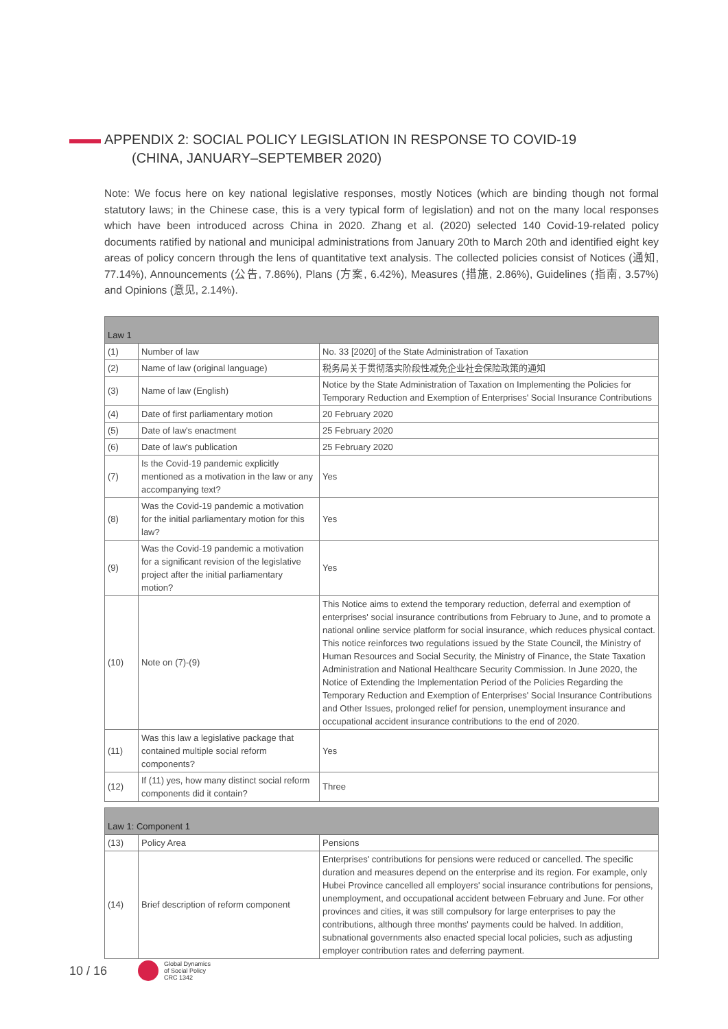APPENDIX 2: SOCIAL POLICY LEGISLATION IN RESPONSE TO COVID-19
(CHINA, JANUARY–SEPTEMBER 2020)
Note: We focus here on key national legislative responses, mostly Notices (which are binding though not formal statutory laws; in the Chinese case, this is a very typical form of legislation) and not on the many local responses which have been introduced across China in 2020. Zhang et al. (2020) selected 140 Covid-19-related policy documents ratified by national and municipal administrations from January 20th to March 20th and identified eight key areas of policy concern through the lens of quantitative text analysis. The collected policies consist of Notices (通知, 77.14%), Announcements (公告, 7.86%), Plans (方案, 6.42%), Measures (措施, 2.86%), Guidelines (指南, 3.57%) and Opinions (意见, 2.14%).
| Law 1 | | |
| --- | --- | --- |
| (1) | Number of law | No. 33 [2020] of the State Administration of Taxation |
| (2) | Name of law (original language) | 税务局关于贯彻落实阶段性减免企业社会保险政策的通知 |
| (3) | Name of law (English) | Notice by the State Administration of Taxation on Implementing the Policies for Temporary Reduction and Exemption of Enterprises' Social Insurance Contributions |
| (4) | Date of first parliamentary motion | 20 February 2020 |
| (5) | Date of law's enactment | 25 February 2020 |
| (6) | Date of law's publication | 25 February 2020 |
| (7) | Is the Covid-19 pandemic explicitly mentioned as a motivation in the law or any accompanying text? | Yes |
| (8) | Was the Covid-19 pandemic a motivation for the initial parliamentary motion for this law? | Yes |
| (9) | Was the Covid-19 pandemic a motivation for a significant revision of the legislative project after the initial parliamentary motion? | Yes |
| (10) | Note on (7)-(9) | This Notice aims to extend the temporary reduction, deferral and exemption of enterprises' social insurance contributions from February to June, and to promote a national online service platform for social insurance, which reduces physical contact. This notice reinforces two regulations issued by the State Council, the Ministry of Human Resources and Social Security, the Ministry of Finance, the State Taxation Administration and National Healthcare Security Commission. In June 2020, the Notice of Extending the Implementation Period of the Policies Regarding the Temporary Reduction and Exemption of Enterprises' Social Insurance Contributions and Other Issues, prolonged relief for pension, unemployment insurance and occupational accident insurance contributions to the end of 2020. |
| (11) | Was this law a legislative package that contained multiple social reform components? | Yes |
| (12) | If (11) yes, how many distinct social reform components did it contain? | Three |
| Law 1: Component 1 | | |
| --- | --- | --- |
| (13) | Policy Area | Pensions |
| (14) | Brief description of reform component | Enterprises' contributions for pensions were reduced or cancelled. The specific duration and measures depend on the enterprise and its region. For example, only Hubei Province cancelled all employers' social insurance contributions for pensions, unemployment, and occupational accident between February and June. For other provinces and cities, it was still compulsory for large enterprises to pay the contributions, although three months' payments could be halved. In addition, subnational governments also enacted special local policies, such as adjusting employer contribution rates and deferring payment. |
10 / 16
Global Dynamics
of Social Policy
CRC 1342